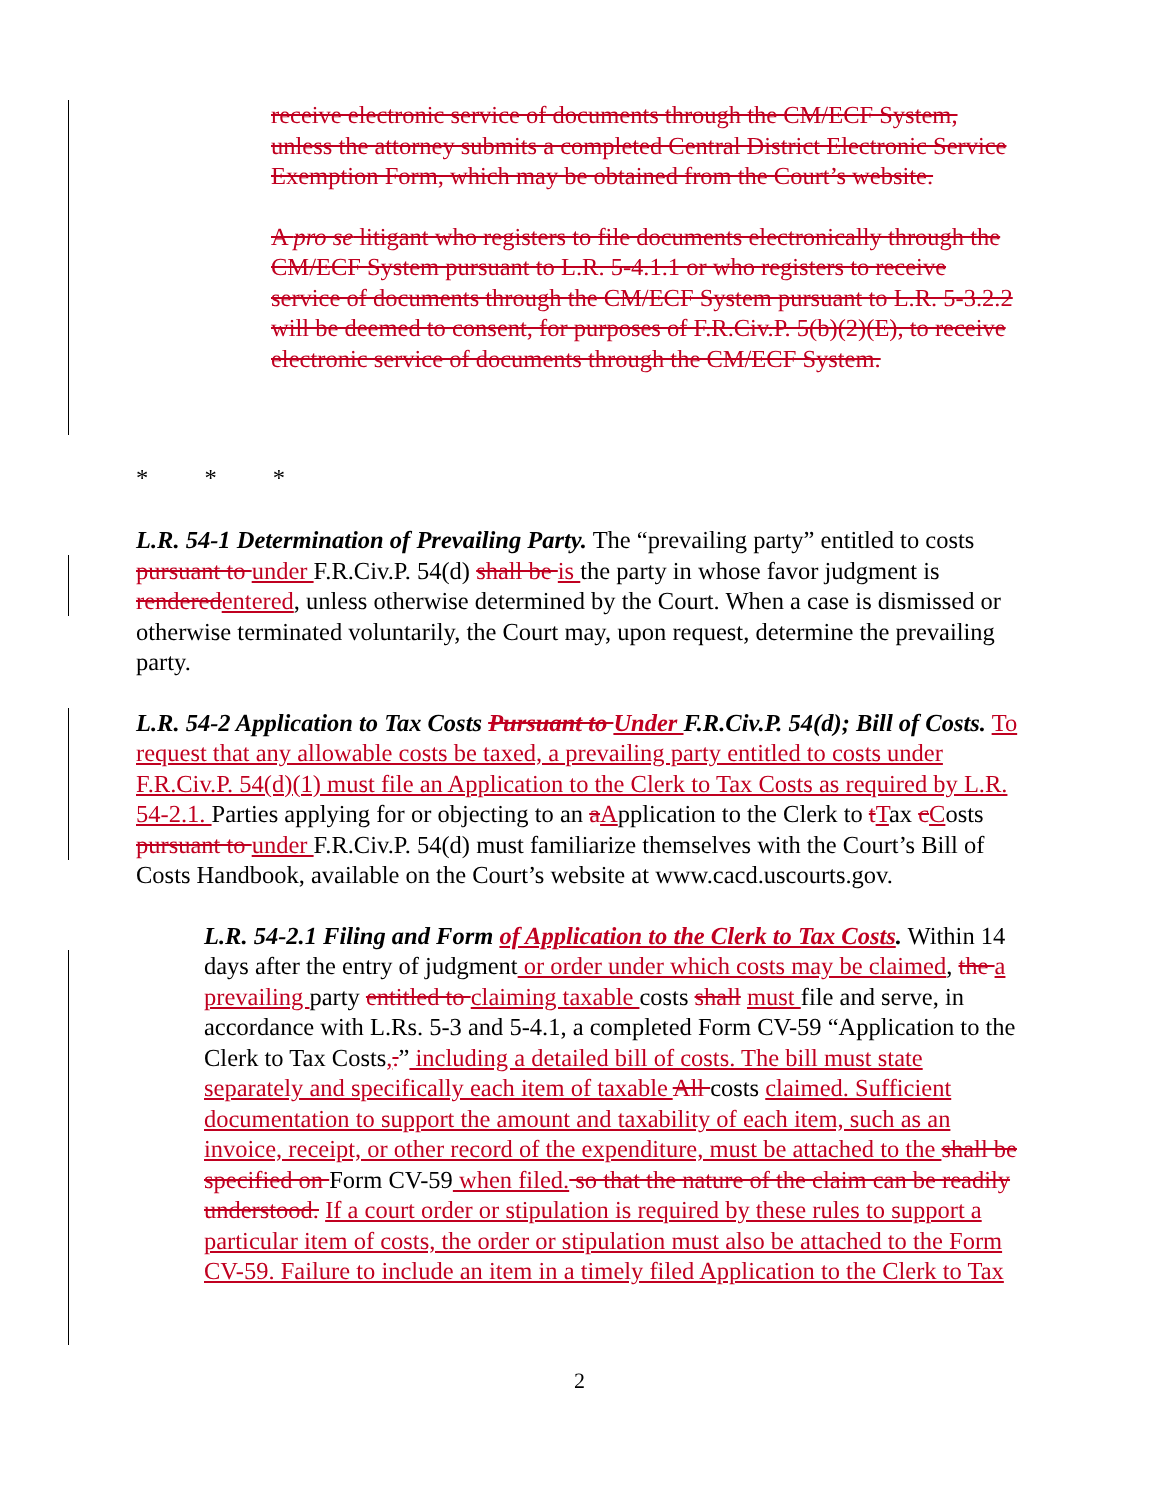receive electronic service of documents through the CM/ECF System, unless the attorney submits a completed Central District Electronic Service Exemption Form, which may be obtained from the Court’s website.
A pro se litigant who registers to file documents electronically through the CM/ECF System pursuant to L.R. 5-4.1.1 or who registers to receive service of documents through the CM/ECF System pursuant to L.R. 5-3.2.2 will be deemed to consent, for purposes of F.R.Civ.P. 5(b)(2)(E), to receive electronic service of documents through the CM/ECF System.
* * *
L.R. 54-1 Determination of Prevailing Party. The “prevailing party” entitled to costs pursuant to under F.R.Civ.P. 54(d) shall be is the party in whose favor judgment is rendered entered, unless otherwise determined by the Court. When a case is dismissed or otherwise terminated voluntarily, the Court may, upon request, determine the prevailing party.
L.R. 54-2 Application to Tax Costs Pursuant to Under F.R.Civ.P. 54(d); Bill of Costs. To request that any allowable costs be taxed, a prevailing party entitled to costs under F.R.Civ.P. 54(d)(1) must file an Application to the Clerk to Tax Costs as required by L.R. 54-2.1. Parties applying for or objecting to an aApplication to the Clerk to tTax cCosts pursuant to under F.R.Civ.P. 54(d) must familiarize themselves with the Court’s Bill of Costs Handbook, available on the Court’s website at www.cacd.uscourts.gov.
L.R. 54-2.1 Filing and Form of Application to the Clerk to Tax Costs. Within 14 days after the entry of judgment or order under which costs may be claimed, the a prevailing party entitled to claiming taxable costs shall must file and serve, in accordance with L.Rs. 5-3 and 5-4.1, a completed Form CV-59 “Application to the Clerk to Tax Costs,.” including a detailed bill of costs. The bill must state separately and specifically each item of taxable All costs claimed. Sufficient documentation to support the amount and taxability of each item, such as an invoice, receipt, or other record of the expenditure, must be attached to the shall be specified on Form CV-59 when filed. so that the nature of the claim can be readily understood. If a court order or stipulation is required by these rules to support a particular item of costs, the order or stipulation must also be attached to the Form CV-59. Failure to include an item in a timely filed Application to the Clerk to Tax
2